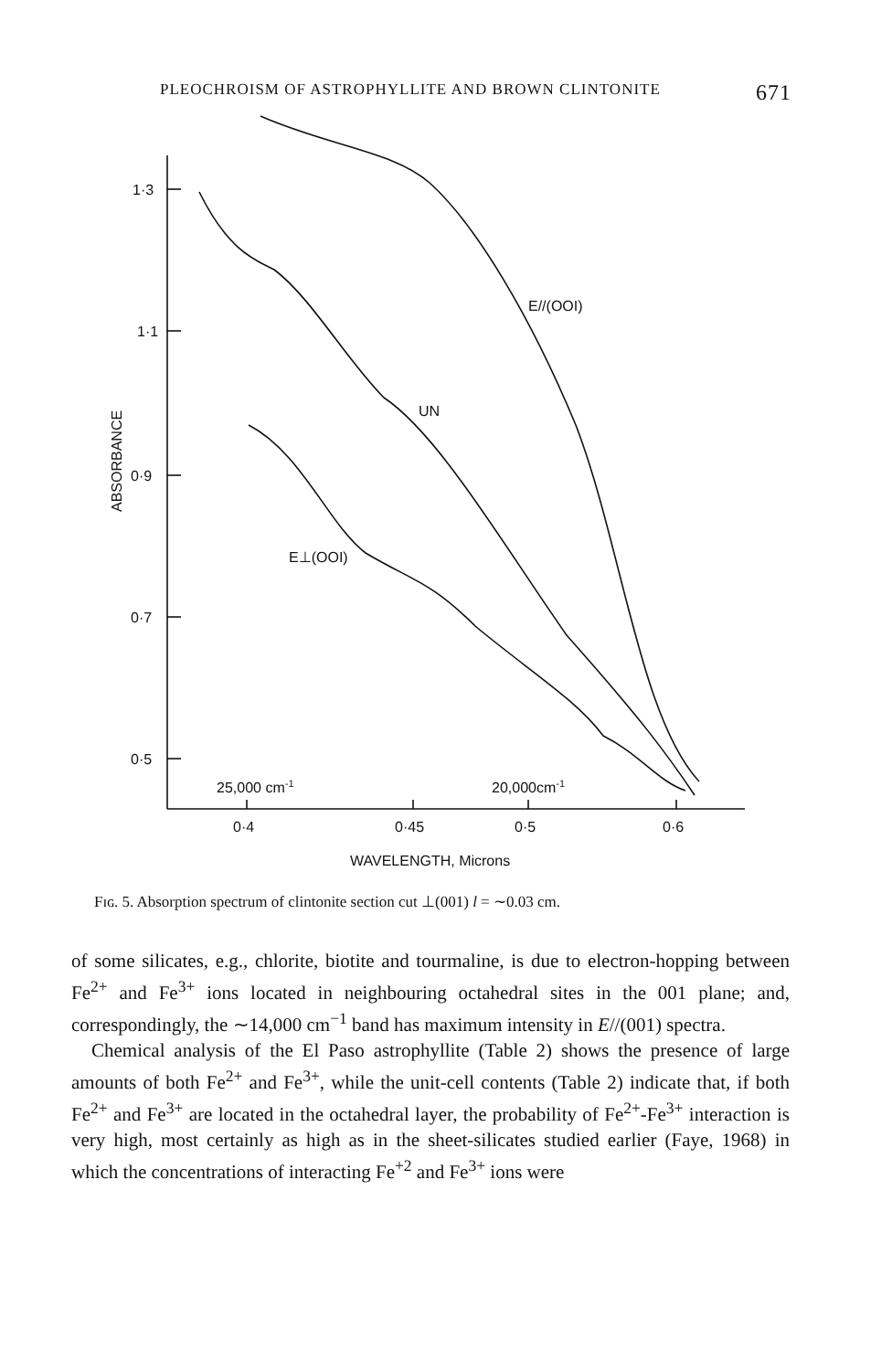PLEOCHROISM OF ASTROPHYLLITE AND BROWN CLINTONITE 671
1·3
1·1
0·9
0·7
0·5
ABSORBANCE
E//(OOI)
UN
E⊥(OOI)
25,000 cm-1
20,000cm-1
0·4
0·45
0·5
0·6
WAVELENGTH, Microns
Fɪɢ. 5. Absorption spectrum of clintonite section cut ⊥(001) l = ∼0.03 cm.
of some silicates, e.g., chlorite, biotite and tourmaline, is due to electron-hopping between Fe<sup>2+</sup> and Fe<sup>3+</sup> ions located in neighbouring octahedral sites in the 001 plane; and, correspondingly, the ∼14,000 cm<sup>−1</sup> band has maximum intensity in E//(001) spectra.
Chemical analysis of the El Paso astrophyllite (Table 2) shows the presence of large amounts of both Fe<sup>2+</sup> and Fe<sup>3+</sup>, while the unit-cell contents (Table 2) indicate that, if both Fe<sup>2+</sup> and Fe<sup>3+</sup> are located in the octahedral layer, the probability of Fe<sup>2+</sup>-Fe<sup>3+</sup> interaction is very high, most certainly as high as in the sheet-silicates studied earlier (Faye, 1968) in which the concentrations of interacting Fe<sup>+2</sup> and Fe<sup>3+</sup> ions were